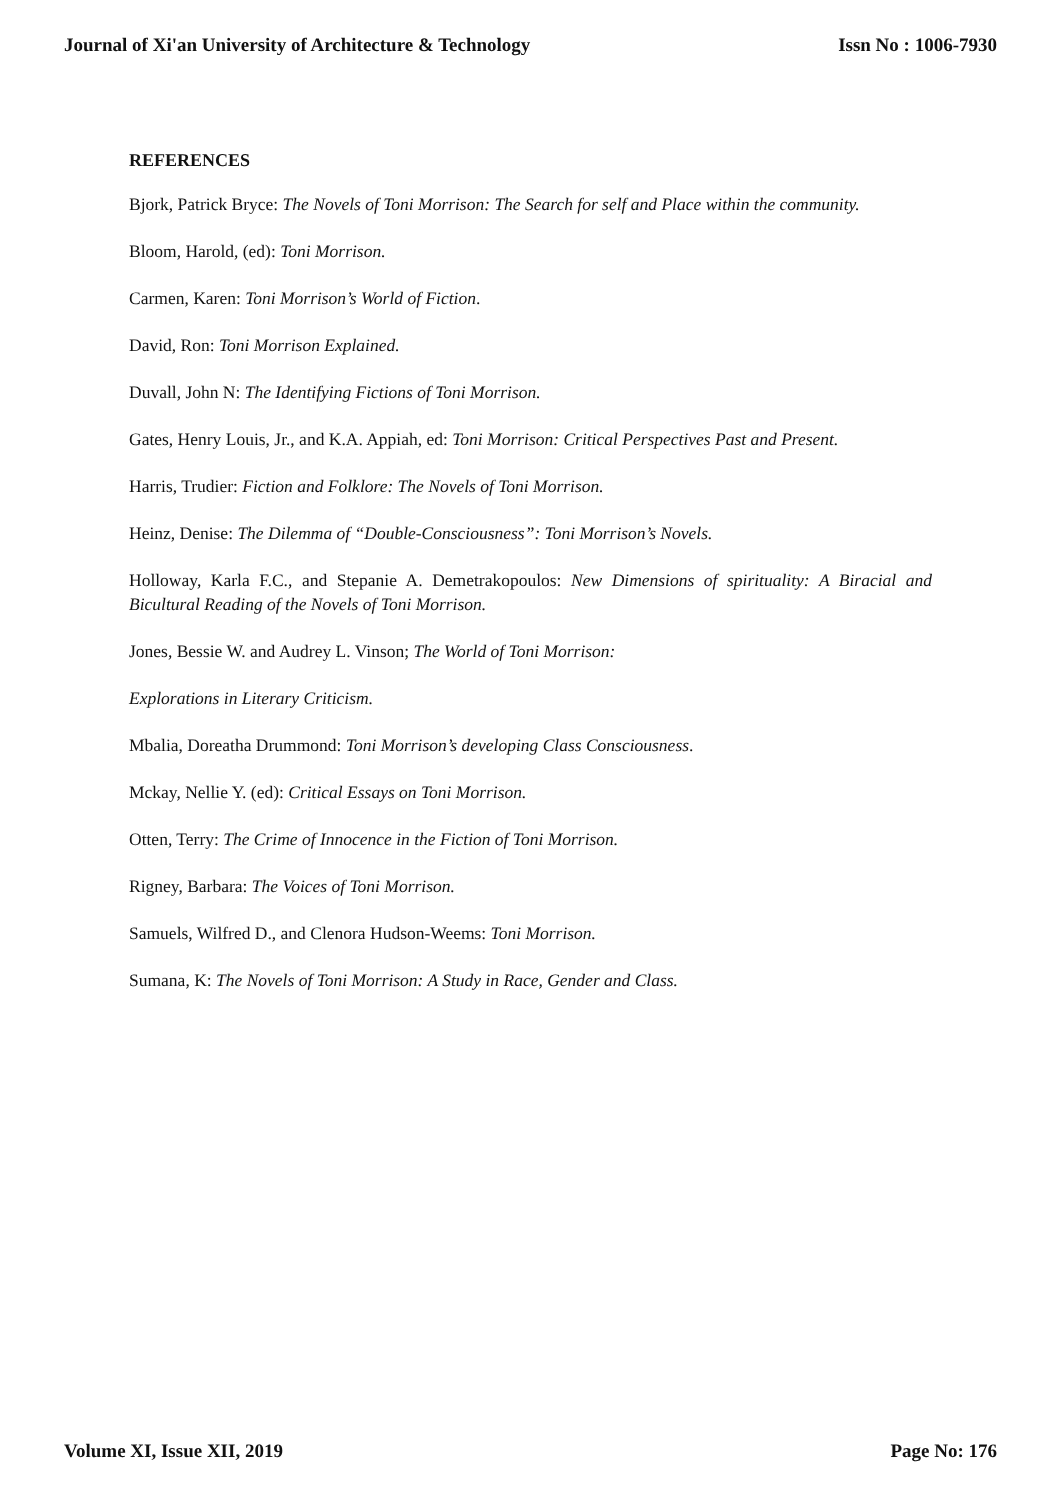Journal of Xi'an University of Architecture & Technology Issn No : 1006-7930
REFERENCES
Bjork, Patrick Bryce: The Novels of Toni Morrison: The Search for self and Place within the community.
Bloom, Harold, (ed): Toni Morrison.
Carmen, Karen: Toni Morrison’s World of Fiction.
David, Ron: Toni Morrison Explained.
Duvall, John N: The Identifying Fictions of Toni Morrison.
Gates, Henry Louis, Jr., and K.A. Appiah, ed: Toni Morrison: Critical Perspectives Past and Present.
Harris, Trudier: Fiction and Folklore: The Novels of Toni Morrison.
Heinz, Denise: The Dilemma of “Double-Consciousness”: Toni Morrison’s Novels.
Holloway, Karla F.C., and Stepanie A. Demetrakopoulos: New Dimensions of spirituality: A Biracial and Bicultural Reading of the Novels of Toni Morrison.
Jones, Bessie W. and Audrey L. Vinson; The World of Toni Morrison:
Explorations in Literary Criticism.
Mbalia, Doreatha Drummond: Toni Morrison’s developing Class Consciousness.
Mckay, Nellie Y. (ed): Critical Essays on Toni Morrison.
Otten, Terry: The Crime of Innocence in the Fiction of Toni Morrison.
Rigney, Barbara: The Voices of Toni Morrison.
Samuels, Wilfred D., and Clenora Hudson-Weems: Toni Morrison.
Sumana, K: The Novels of Toni Morrison: A Study in Race, Gender and Class.
Volume XI, Issue XII, 2019 Page No: 176